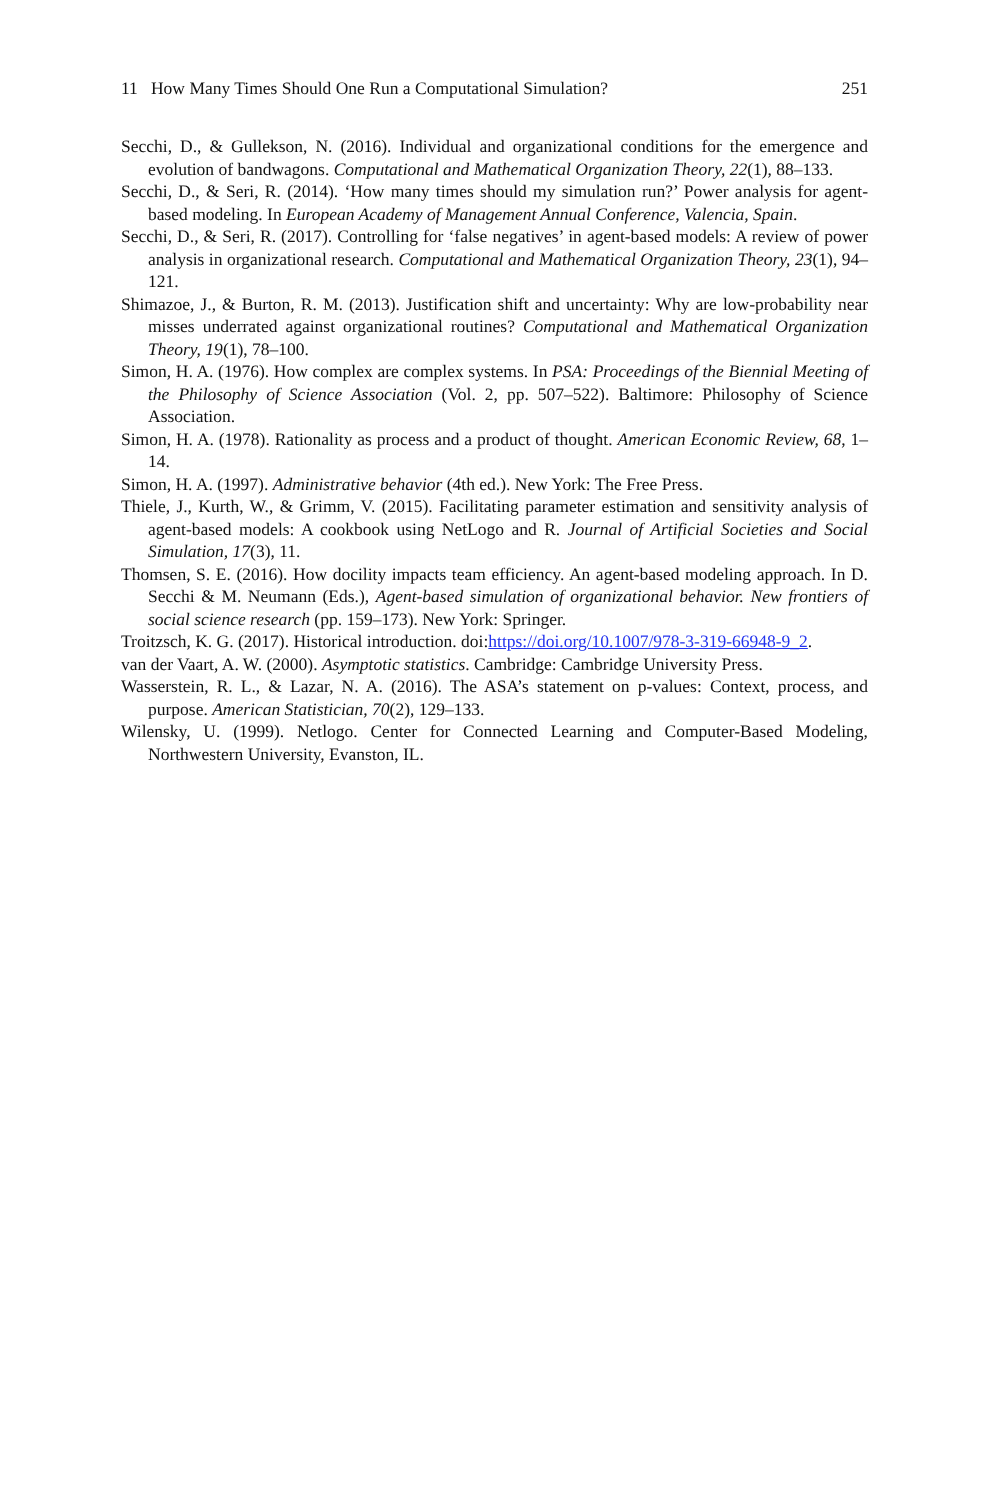11 How Many Times Should One Run a Computational Simulation? 251
Secchi, D., & Gullekson, N. (2016). Individual and organizational conditions for the emergence and evolution of bandwagons. Computational and Mathematical Organization Theory, 22(1), 88–133.
Secchi, D., & Seri, R. (2014). ‘How many times should my simulation run?’ Power analysis for agent-based modeling. In European Academy of Management Annual Conference, Valencia, Spain.
Secchi, D., & Seri, R. (2017). Controlling for ‘false negatives’ in agent-based models: A review of power analysis in organizational research. Computational and Mathematical Organization Theory, 23(1), 94–121.
Shimazoe, J., & Burton, R. M. (2013). Justification shift and uncertainty: Why are low-probability near misses underrated against organizational routines? Computational and Mathematical Organization Theory, 19(1), 78–100.
Simon, H. A. (1976). How complex are complex systems. In PSA: Proceedings of the Biennial Meeting of the Philosophy of Science Association (Vol. 2, pp. 507–522). Baltimore: Philosophy of Science Association.
Simon, H. A. (1978). Rationality as process and a product of thought. American Economic Review, 68, 1–14.
Simon, H. A. (1997). Administrative behavior (4th ed.). New York: The Free Press.
Thiele, J., Kurth, W., & Grimm, V. (2015). Facilitating parameter estimation and sensitivity analysis of agent-based models: A cookbook using NetLogo and R. Journal of Artificial Societies and Social Simulation, 17(3), 11.
Thomsen, S. E. (2016). How docility impacts team efficiency. An agent-based modeling approach. In D. Secchi & M. Neumann (Eds.), Agent-based simulation of organizational behavior. New frontiers of social science research (pp. 159–173). New York: Springer.
Troitzsch, K. G. (2017). Historical introduction. doi:https://doi.org/10.1007/978-3-319-66948-9_2.
van der Vaart, A. W. (2000). Asymptotic statistics. Cambridge: Cambridge University Press.
Wasserstein, R. L., & Lazar, N. A. (2016). The ASA’s statement on p-values: Context, process, and purpose. American Statistician, 70(2), 129–133.
Wilensky, U. (1999). Netlogo. Center for Connected Learning and Computer-Based Modeling, Northwestern University, Evanston, IL.